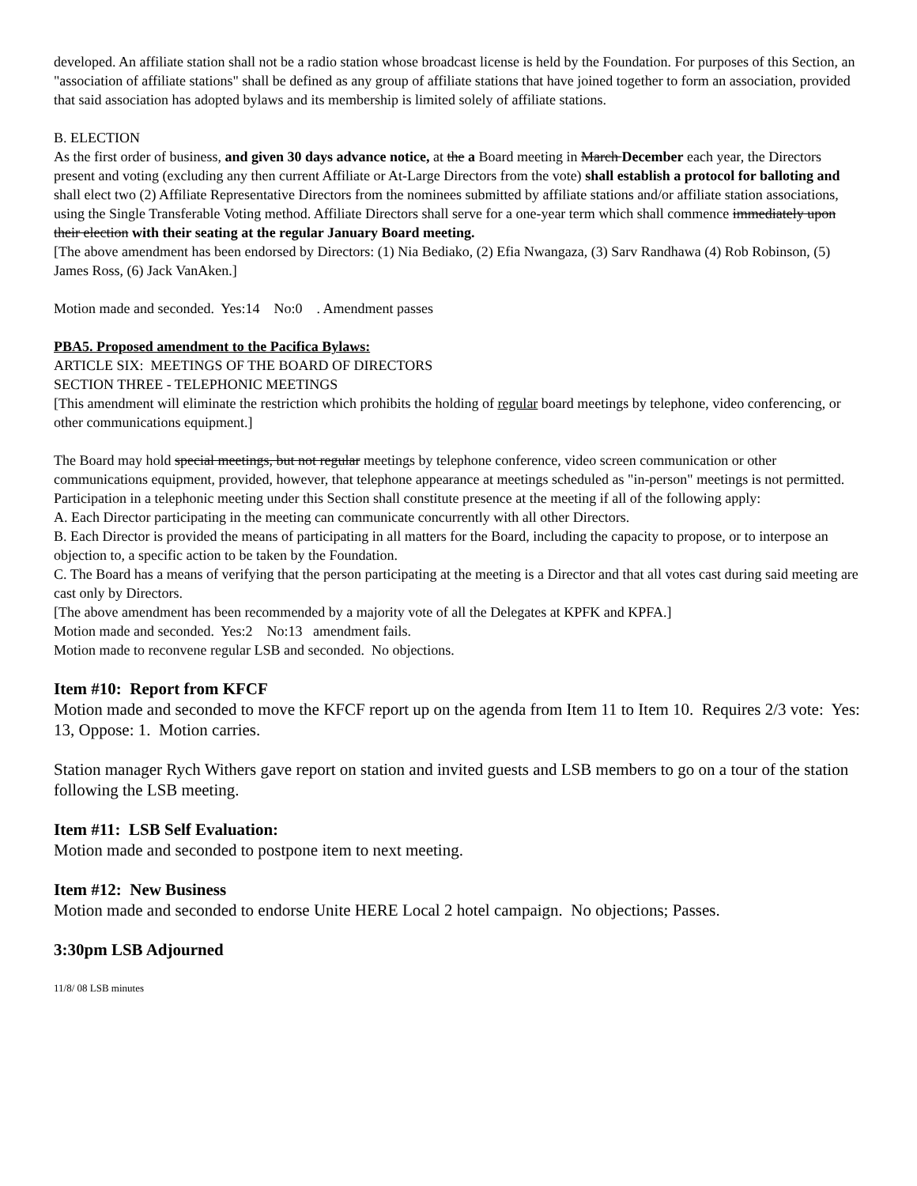developed. An affiliate station shall not be a radio station whose broadcast license is held by the Foundation. For purposes of this Section, an "association of affiliate stations" shall be defined as any group of affiliate stations that have joined together to form an association, provided that said association has adopted bylaws and its membership is limited solely of affiliate stations.
B. ELECTION
As the first order of business, and given 30 days advance notice, at the a Board meeting in March December each year, the Directors present and voting (excluding any then current Affiliate or At-Large Directors from the vote) shall establish a protocol for balloting and shall elect two (2) Affiliate Representative Directors from the nominees submitted by affiliate stations and/or affiliate station associations, using the Single Transferable Voting method. Affiliate Directors shall serve for a one-year term which shall commence immediately upon their election with their seating at the regular January Board meeting.
[The above amendment has been endorsed by Directors: (1) Nia Bediako, (2) Efia Nwangaza, (3) Sarv Randhawa (4) Rob Robinson, (5) James Ross, (6) Jack VanAken.]
Motion made and seconded. Yes:14 No:0 . Amendment passes
PBA5. Proposed amendment to the Pacifica Bylaws:
ARTICLE SIX: MEETINGS OF THE BOARD OF DIRECTORS
SECTION THREE - TELEPHONIC MEETINGS
[This amendment will eliminate the restriction which prohibits the holding of regular board meetings by telephone, video conferencing, or other communications equipment.]
The Board may hold special meetings, but not regular meetings by telephone conference, video screen communication or other communications equipment, provided, however, that telephone appearance at meetings scheduled as "in-person" meetings is not permitted. Participation in a telephonic meeting under this Section shall constitute presence at the meeting if all of the following apply:
A. Each Director participating in the meeting can communicate concurrently with all other Directors.
B. Each Director is provided the means of participating in all matters for the Board, including the capacity to propose, or to interpose an objection to, a specific action to be taken by the Foundation.
C. The Board has a means of verifying that the person participating at the meeting is a Director and that all votes cast during said meeting are cast only by Directors.
[The above amendment has been recommended by a majority vote of all the Delegates at KPFK and KPFA.]
Motion made and seconded. Yes:2 No:13 amendment fails.
Motion made to reconvene regular LSB and seconded. No objections.
Item #10: Report from KFCF
Motion made and seconded to move the KFCF report up on the agenda from Item 11 to Item 10. Requires 2/3 vote: Yes: 13, Oppose: 1. Motion carries.
Station manager Rych Withers gave report on station and invited guests and LSB members to go on a tour of the station following the LSB meeting.
Item #11: LSB Self Evaluation:
Motion made and seconded to postpone item to next meeting.
Item #12: New Business
Motion made and seconded to endorse Unite HERE Local 2 hotel campaign. No objections; Passes.
3:30pm LSB Adjourned
11/8/ 08 LSB minutes